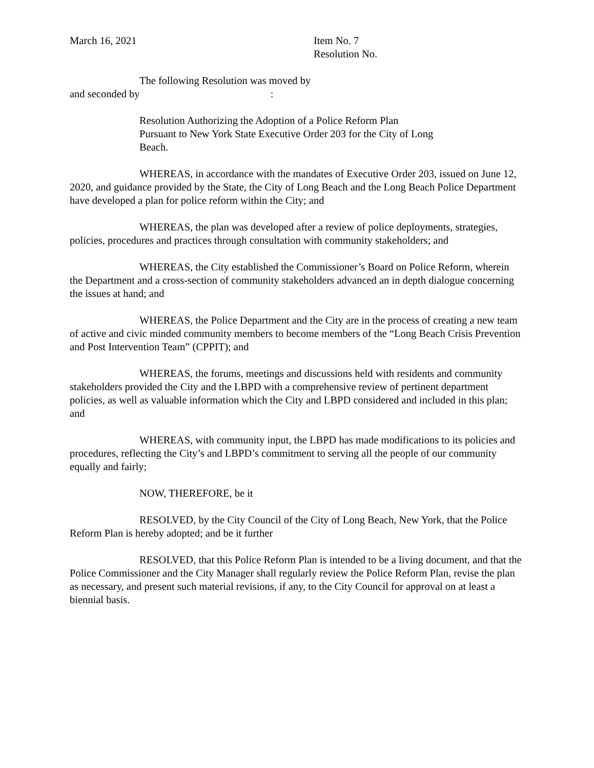March 16, 2021 Item No. 7
Resolution No.
The following Resolution was moved by
and seconded by :
Resolution Authorizing the Adoption of a Police Reform Plan Pursuant to New York State Executive Order 203 for the City of Long Beach.
WHEREAS, in accordance with the mandates of Executive Order 203, issued on June 12, 2020, and guidance provided by the State, the City of Long Beach and the Long Beach Police Department have developed a plan for police reform within the City; and
WHEREAS, the plan was developed after a review of police deployments, strategies, policies, procedures and practices through consultation with community stakeholders; and
WHEREAS, the City established the Commissioner’s Board on Police Reform, wherein the Department and a cross-section of community stakeholders advanced an in depth dialogue concerning the issues at hand; and
WHEREAS, the Police Department and the City are in the process of creating a new team of active and civic minded community members to become members of the “Long Beach Crisis Prevention and Post Intervention Team” (CPPIT); and
WHEREAS, the forums, meetings and discussions held with residents and community stakeholders provided the City and the LBPD with a comprehensive review of pertinent department policies, as well as valuable information which the City and LBPD considered and included in this plan; and
WHEREAS, with community input, the LBPD has made modifications to its policies and procedures, reflecting the City’s and LBPD’s commitment to serving all the people of our community equally and fairly;
NOW, THEREFORE, be it
RESOLVED, by the City Council of the City of Long Beach, New York, that the Police Reform Plan is hereby adopted; and be it further
RESOLVED, that this Police Reform Plan is intended to be a living document, and that the Police Commissioner and the City Manager shall regularly review the Police Reform Plan, revise the plan as necessary, and present such material revisions, if any, to the City Council for approval on at least a biennial basis.